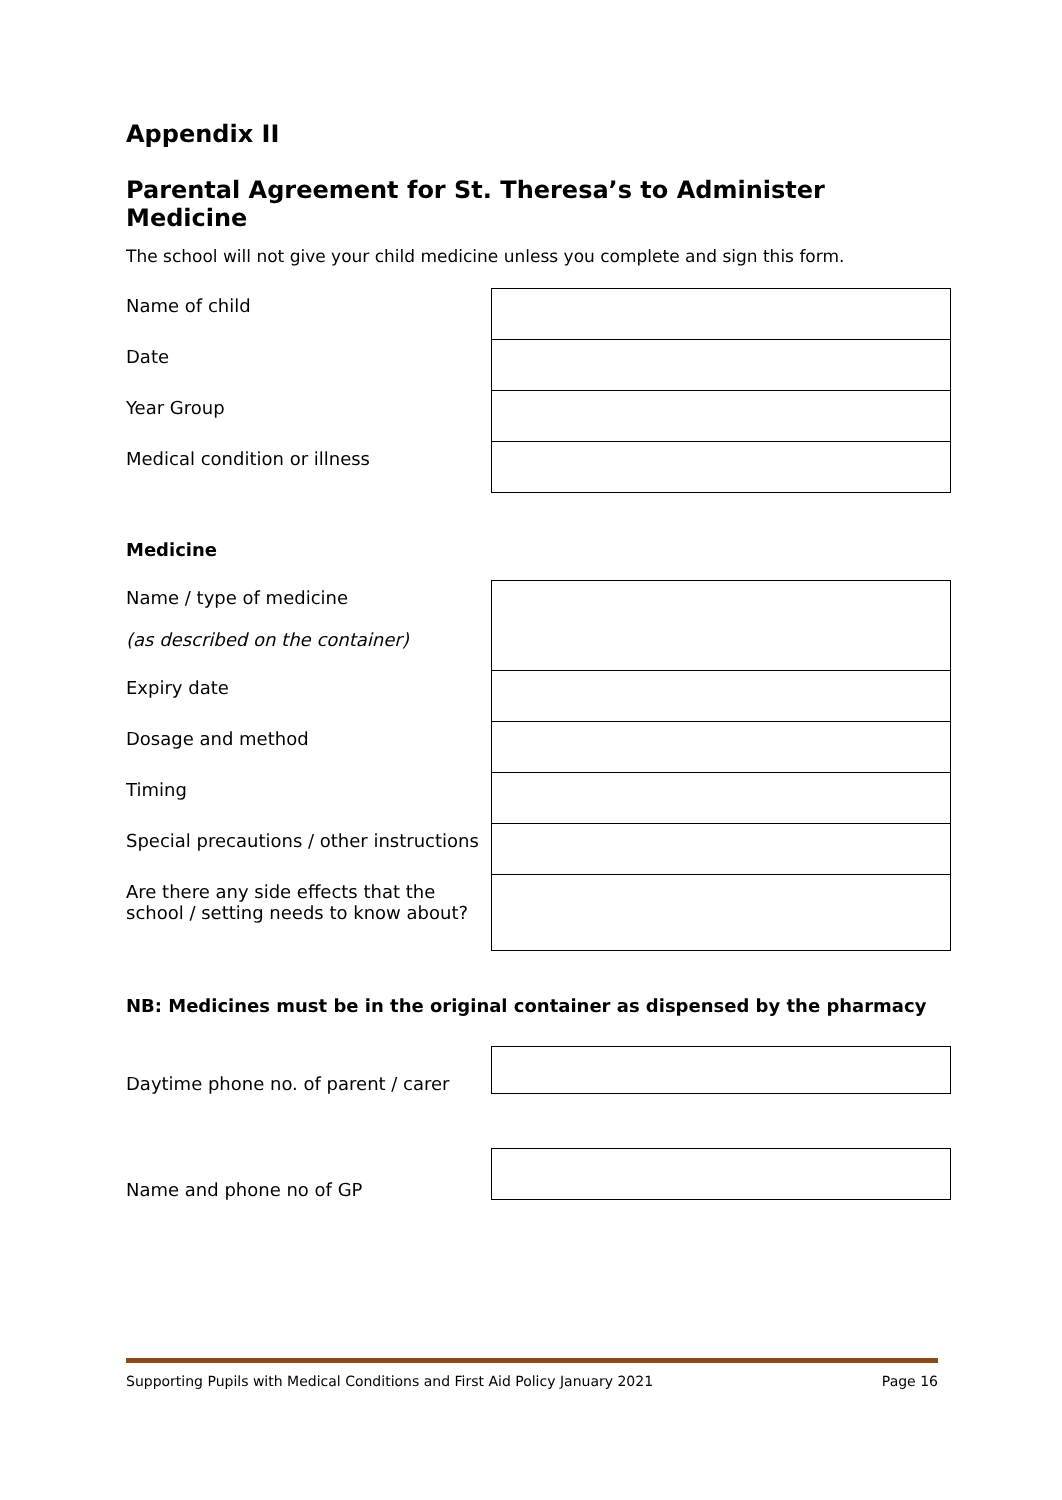Appendix II
Parental Agreement for St. Theresa’s to Administer Medicine
The school will not give your child medicine unless you complete and sign this form.
| Name of child | |
| Date | |
| Year Group | |
| Medical condition or illness | |
Medicine
| Name / type of medicine (as described on the container) | |
| Expiry date | |
| Dosage and method | |
| Timing | |
| Special precautions / other instructions | |
| Are there any side effects that the school / setting needs to know about? | |
NB: Medicines must be in the original container as dispensed by the pharmacy
| Daytime phone no. of parent / carer | |
| Name and phone no of GP | |
Supporting Pupils with Medical Conditions and First Aid Policy January 2021 Page 16